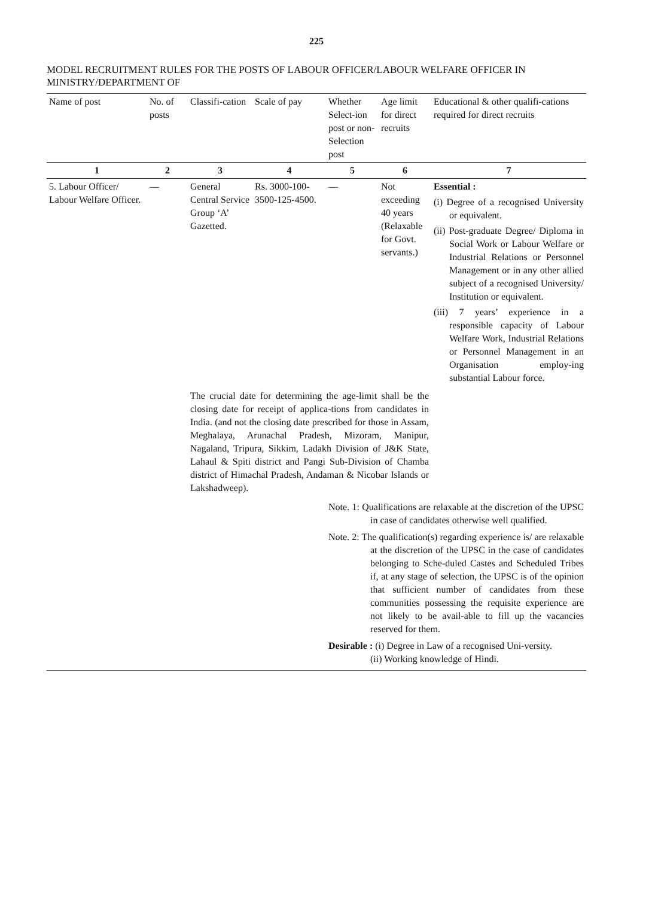225
MODEL RECRUITMENT RULES FOR THE POSTS OF LABOUR OFFICER/LABOUR WELFARE OFFICER IN MINISTRY/DEPARTMENT OF
| Name of post | No. of posts | Classifi-cation | Scale of pay | Whether Select-ion post or non-Selection post | Age limit for direct recruits | Educational & other qualifi-cations required for direct recruits |
| --- | --- | --- | --- | --- | --- | --- |
| 1 | 2 | 3 | 4 | 5 | 6 | 7 |
| 5. Labour Officer/ Labour Welfare Officer. | — | General Central Service Group ‘A’ Gazetted. | Rs. 3000-100-3500-125-4500. | — | Not exceeding 40 years (Relaxable for Govt. servants.) | Essential : (i) Degree of a recognised University or equivalent. (ii) Post-graduate Degree/ Diploma in Social Work or Labour Welfare or Industrial Relations or Personnel Management or in any other allied subject of a recognised University/ Institution or equivalent. (iii) 7 years’ experience in a responsible capacity of Labour Welfare Work, Industrial Relations or Personnel Management in an Organisation employ-ing substantial Labour force. |
| | | The crucial date for determining the age-limit shall be the closing date for receipt of applica-tions from candidates in India. (and not the closing date prescribed for those in Assam, Meghalaya, Arunachal Pradesh, Mizoram, Manipur, Nagaland, Tripura, Sikkim, Ladakh Division of J&K State, Lahaul & Spiti district and Pangi Sub-Division of Chamba district of Himachal Pradesh, Andaman & Nicobar Islands or Lakshadweep). | | | | |
| | | | | Note. 1: Qualifications are relaxable at the discretion of the UPSC in case of candidates otherwise well qualified. Note. 2: The qualification(s) regarding experience is/ are relaxable at the discretion of the UPSC in the case of candidates belonging to Sche-duled Castes and Scheduled Tribes if, at any stage of selection, the UPSC is of the opinion that sufficient number of candidates from these communities possessing the requisite experience are not likely to be avail-able to fill up the vacancies reserved for them. Desirable : (i) Degree in Law of a recognised Uni-versity. (ii) Working knowledge of Hindi. | | |